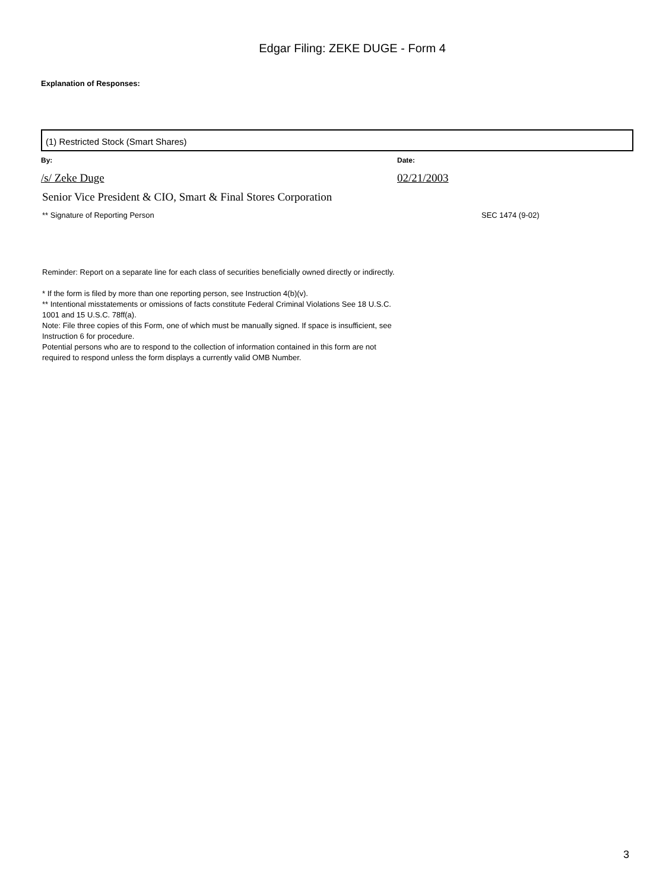Edgar Filing: ZEKE DUGE - Form 4
Explanation of Responses:
(1) Restricted Stock (Smart Shares)
By: Date:
/s/ Zeke Duge 02/21/2003
Senior Vice President & CIO, Smart & Final Stores Corporation
** Signature of Reporting Person SEC 1474 (9-02)
Reminder: Report on a separate line for each class of securities beneficially owned directly or indirectly.
* If the form is filed by more than one reporting person, see Instruction 4(b)(v).
** Intentional misstatements or omissions of facts constitute Federal Criminal Violations See 18 U.S.C. 1001 and 15 U.S.C. 78ff(a).
Note: File three copies of this Form, one of which must be manually signed. If space is insufficient, see Instruction 6 for procedure.
Potential persons who are to respond to the collection of information contained in this form are not
required to respond unless the form displays a currently valid OMB Number.
3